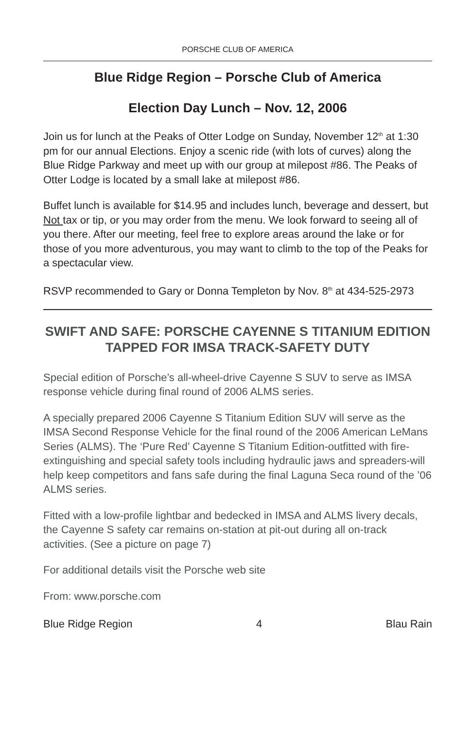PORSCHE CLUB OF AMERICA
Blue Ridge Region – Porsche Club of America
Election Day Lunch – Nov. 12, 2006
Join us for lunch at the Peaks of Otter Lodge on Sunday, November 12<sup>th</sup> at 1:30 pm for our annual Elections. Enjoy a scenic ride (with lots of curves) along the Blue Ridge Parkway and meet up with our group at milepost #86. The Peaks of Otter Lodge is located by a small lake at milepost #86.
Buffet lunch is available for $14.95 and includes lunch, beverage and dessert, but Not tax or tip, or you may order from the menu. We look forward to seeing all of you there. After our meeting, feel free to explore areas around the lake or for those of you more adventurous, you may want to climb to the top of the Peaks for a spectacular view.
RSVP recommended to Gary or Donna Templeton by Nov. 8<sup>th</sup> at 434-525-2973
SWIFT AND SAFE: PORSCHE CAYENNE S TITANIUM EDITION TAPPED FOR IMSA TRACK-SAFETY DUTY
Special edition of Porsche’s all-wheel-drive Cayenne S SUV to serve as IMSA response vehicle during final round of 2006 ALMS series.
A specially prepared 2006 Cayenne S Titanium Edition SUV will serve as the IMSA Second Response Vehicle for the final round of the 2006 American LeMans Series (ALMS). The ‘Pure Red’ Cayenne S Titanium Edition-outfitted with fire-extinguishing and special safety tools including hydraulic jaws and spreaders-will help keep competitors and fans safe during the final Laguna Seca round of the ’06 ALMS series.
Fitted with a low-profile lightbar and bedecked in IMSA and ALMS livery decals, the Cayenne S safety car remains on-station at pit-out during all on-track activities. (See a picture on page 7)
For additional details visit the Porsche web site
From: www.porsche.com
Blue Ridge Region 4 Blau Rain